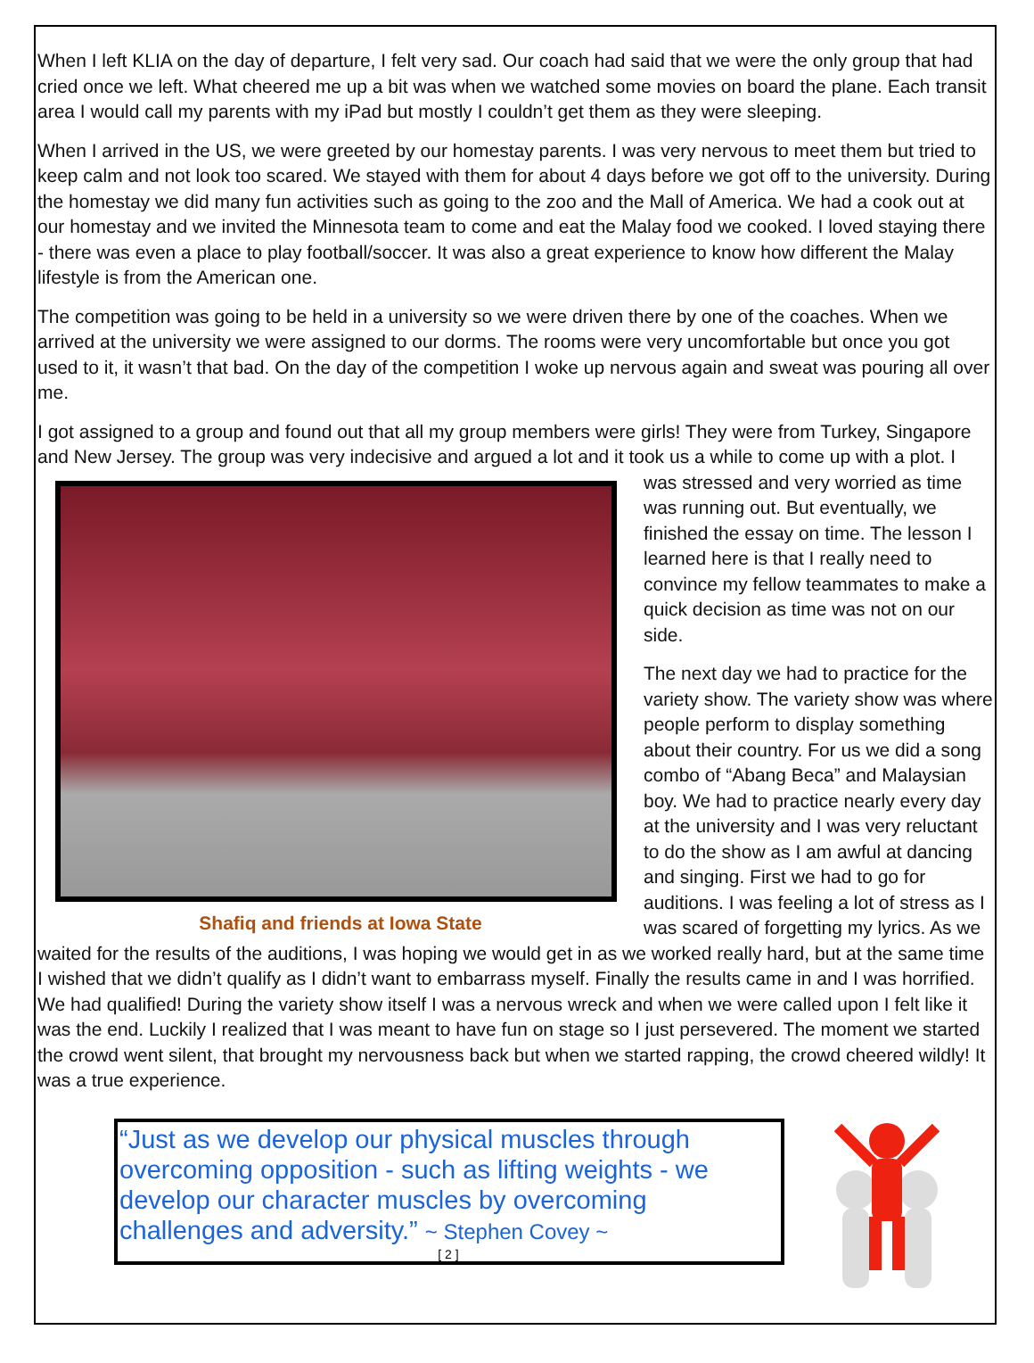When I left KLIA on the day of departure, I felt very sad. Our coach had said that we were the only group that had cried once we left. What cheered me up a bit was when we watched some movies on board the plane. Each transit area I would call my parents with my iPad but mostly I couldn’t get them as they were sleeping.
When I arrived in the US, we were greeted by our homestay parents. I was very nervous to meet them but tried to keep calm and not look too scared. We stayed with them for about 4 days before we got off to the university. During the homestay we did many fun activities such as going to the zoo and the Mall of America. We had a cook out at our homestay and we invited the Minnesota team to come and eat the Malay food we cooked. I loved staying there - there was even a place to play football/soccer. It was also a great experience to know how different the Malay lifestyle is from the American one.
The competition was going to be held in a university so we were driven there by one of the coaches. When we arrived at the university we were assigned to our dorms. The rooms were very uncomfortable but once you got used to it, it wasn’t that bad. On the day of the competition I woke up nervous again and sweat was pouring all over me.
I got assigned to a group and found out that all my group members were girls! They were from Turkey, Singapore and New Jersey. The group was very indecisive and argued a lot and it took us a while to come Shafiq and friends at Iowa State up with a plot. I was stressed and very worried as time was running out. But eventually, we finished the essay on time. The lesson I learned here is that I really need to convince my fellow teammates to make a quick decision as time was not on our side.
The next day we had to practice for the variety show. The variety show was where people perform to display something about their country. For us we did a song combo of “Abang Beca” and Malaysian boy. We had to practice nearly every day at the university and I was very reluctant to do the show as I am awful at dancing and singing. First we had to go for auditions. I was feeling a lot of stress as I was scared of forgetting my lyrics. As we waited for the results of the auditions, I was hoping we would get in as we worked really hard, but at the same time I wished that we didn’t qualify as I didn’t want to embarrass myself. Finally the results came in and I was horrified. We had qualified! During the variety show itself I was a nervous wreck and when we were called upon I felt like it was the end. Luckily I realized that I was meant to have fun on stage so I just persevered. The moment we started the crowd went silent, that brought my nervousness back but when we started rapping, the crowd cheered wildly! It was a true experience.
“Just as we develop our physical muscles through overcoming opposition - such as lifting weights - we develop our character muscles by overcoming challenges and adversity.” ~ Stephen Covey ~
[ 2 ]